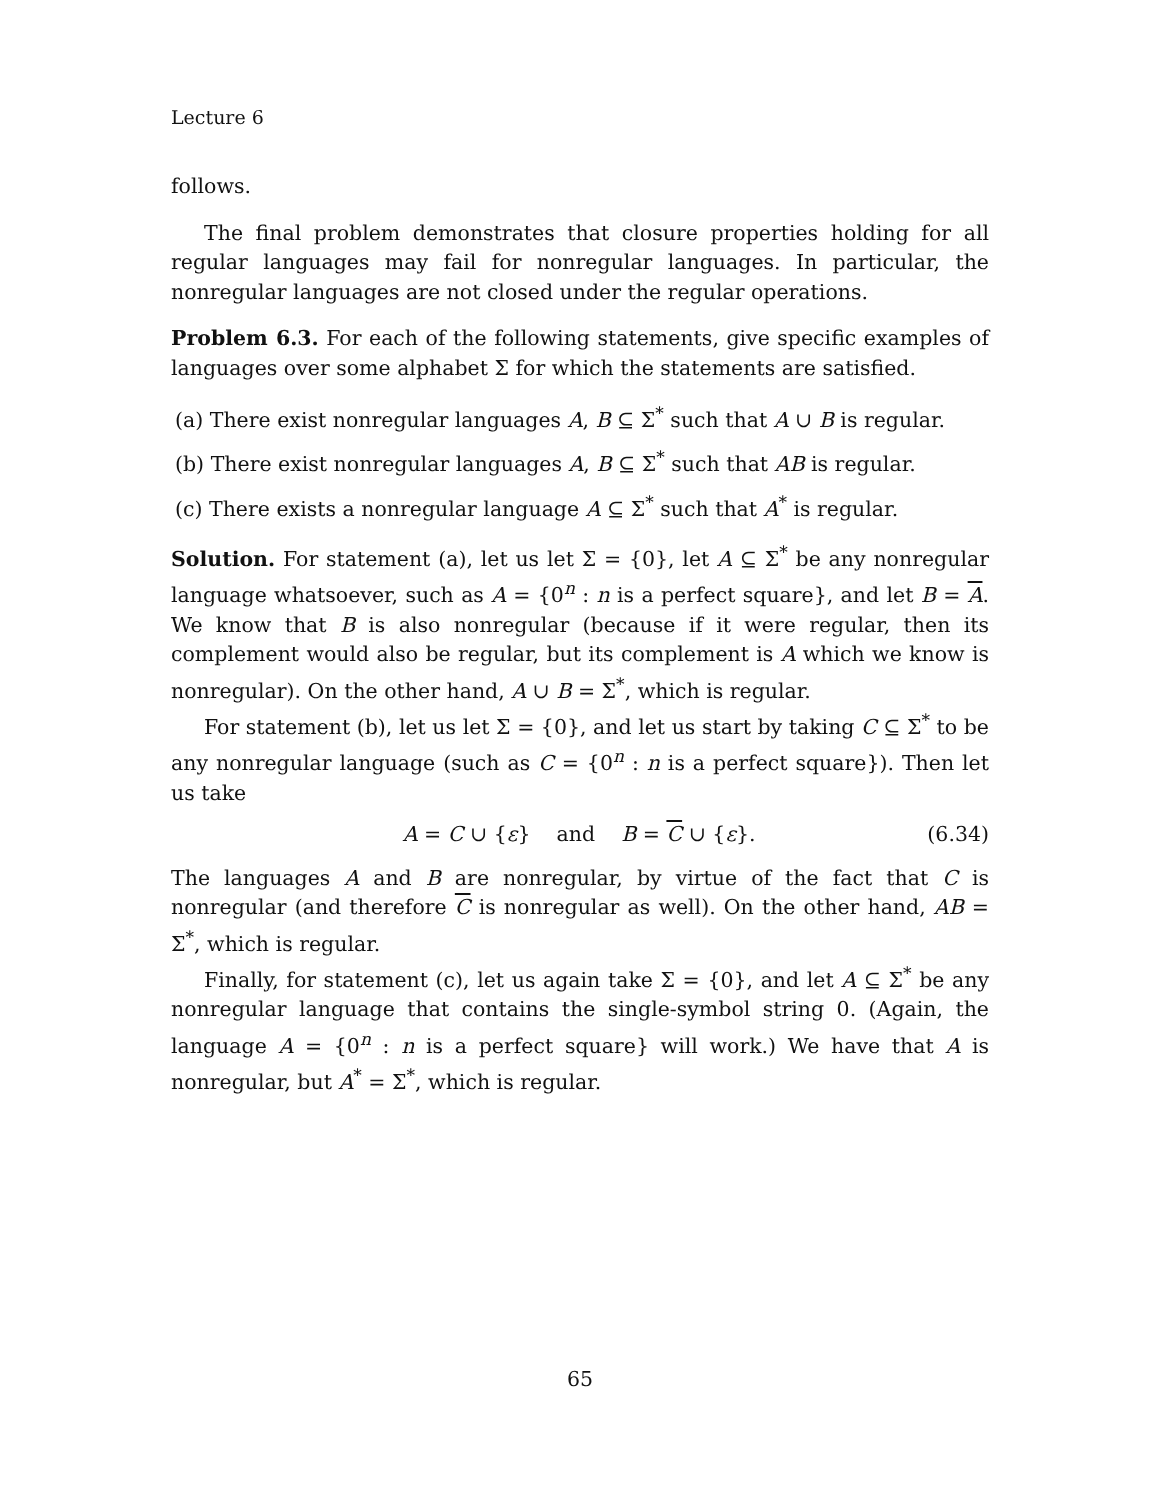Lecture 6
follows.
The final problem demonstrates that closure properties holding for all regular languages may fail for nonregular languages. In particular, the nonregular languages are not closed under the regular operations.
Problem 6.3. For each of the following statements, give specific examples of languages over some alphabet Σ for which the statements are satisfied.
(a) There exist nonregular languages A, B ⊆ Σ<sup>*</sup> such that A ∪ B is regular.
(b) There exist nonregular languages A, B ⊆ Σ<sup>*</sup> such that AB is regular.
(c) There exists a nonregular language A ⊆ Σ<sup>*</sup> such that A<sup>*</sup> is regular.
Solution. For statement (a), let us let Σ = {0}, let A ⊆ Σ<sup>*</sup> be any nonregular language whatsoever, such as A = {0<sup>n</sup> : n is a perfect square}, and let B = A. We know that B is also nonregular (because if it were regular, then its complement would also be regular, but its complement is A which we know is nonregular). On the other hand, A ∪ B = Σ<sup>*</sup>, which is regular.
For statement (b), let us let Σ = {0}, and let us start by taking C ⊆ Σ<sup>*</sup> to be any nonregular language (such as C = {0<sup>n</sup> : n is a perfect square}). Then let us take
A = C ∪ {ε} and B = C ∪ {ε}. (6.34)
The languages A and B are nonregular, by virtue of the fact that C is nonregular (and therefore C is nonregular as well). On the other hand, AB = Σ<sup>*</sup>, which is regular.
Finally, for statement (c), let us again take Σ = {0}, and let A ⊆ Σ<sup>*</sup> be any nonregular language that contains the single-symbol string 0. (Again, the language A = {0<sup>n</sup> : n is a perfect square} will work.) We have that A is nonregular, but A<sup>*</sup> = Σ<sup>*</sup>, which is regular.
65